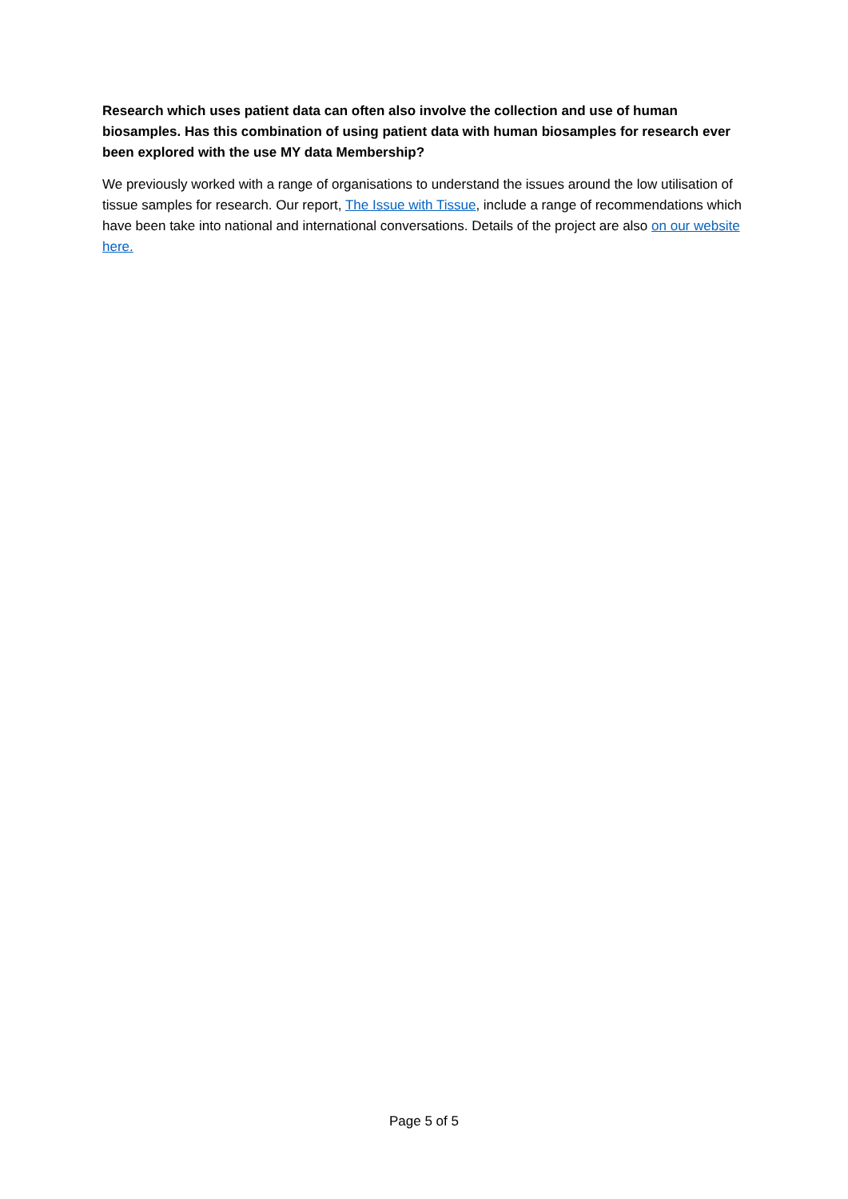Research which uses patient data can often also involve the collection and use of human biosamples. Has this combination of using patient data with human biosamples for research ever been explored with the use MY data Membership?
We previously worked with a range of organisations to understand the issues around the low utilisation of tissue samples for research. Our report, The Issue with Tissue, include a range of recommendations which have been take into national and international conversations. Details of the project are also on our website here.
Page 5 of 5